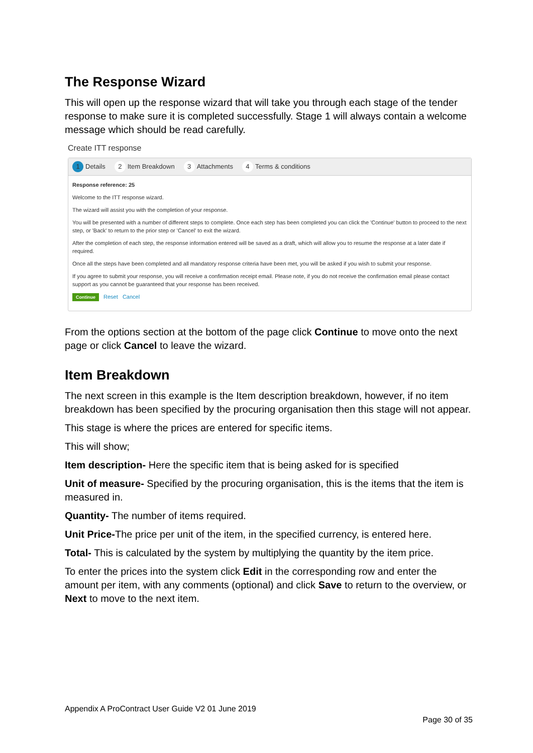The Response Wizard
This will open up the response wizard that will take you through each stage of the tender response to make sure it is completed successfully. Stage 1 will always contain a welcome message which should be read carefully.
Create ITT response
1 Details 2 Item Breakdown 3 Attachments 4 Terms & conditions
Response reference: 25
Welcome to the ITT response wizard.
The wizard will assist you with the completion of your response.
You will be presented with a number of different steps to complete. Once each step has been completed you can click the 'Continue' button to proceed to the next step, or 'Back' to return to the prior step or 'Cancel' to exit the wizard.
After the completion of each step, the response information entered will be saved as a draft, which will allow you to resume the response at a later date if required.
Once all the steps have been completed and all mandatory response criteria have been met, you will be asked if you wish to submit your response.
If you agree to submit your response, you will receive a confirmation receipt email. Please note, if you do not receive the confirmation email please contact support as you cannot be guaranteed that your response has been received.
Continue Reset Cancel
From the options section at the bottom of the page click Continue to move onto the next page or click Cancel to leave the wizard.
Item Breakdown
The next screen in this example is the Item description breakdown, however, if no item breakdown has been specified by the procuring organisation then this stage will not appear.
This stage is where the prices are entered for specific items.
This will show;
Item description- Here the specific item that is being asked for is specified
Unit of measure- Specified by the procuring organisation, this is the items that the item is measured in.
Quantity- The number of items required.
Unit Price-The price per unit of the item, in the specified currency, is entered here.
Total- This is calculated by the system by multiplying the quantity by the item price.
To enter the prices into the system click Edit in the corresponding row and enter the amount per item, with any comments (optional) and click Save to return to the overview, or Next to move to the next item.
Appendix A ProContract User Guide V2 01 June 2019
Page 30 of 35